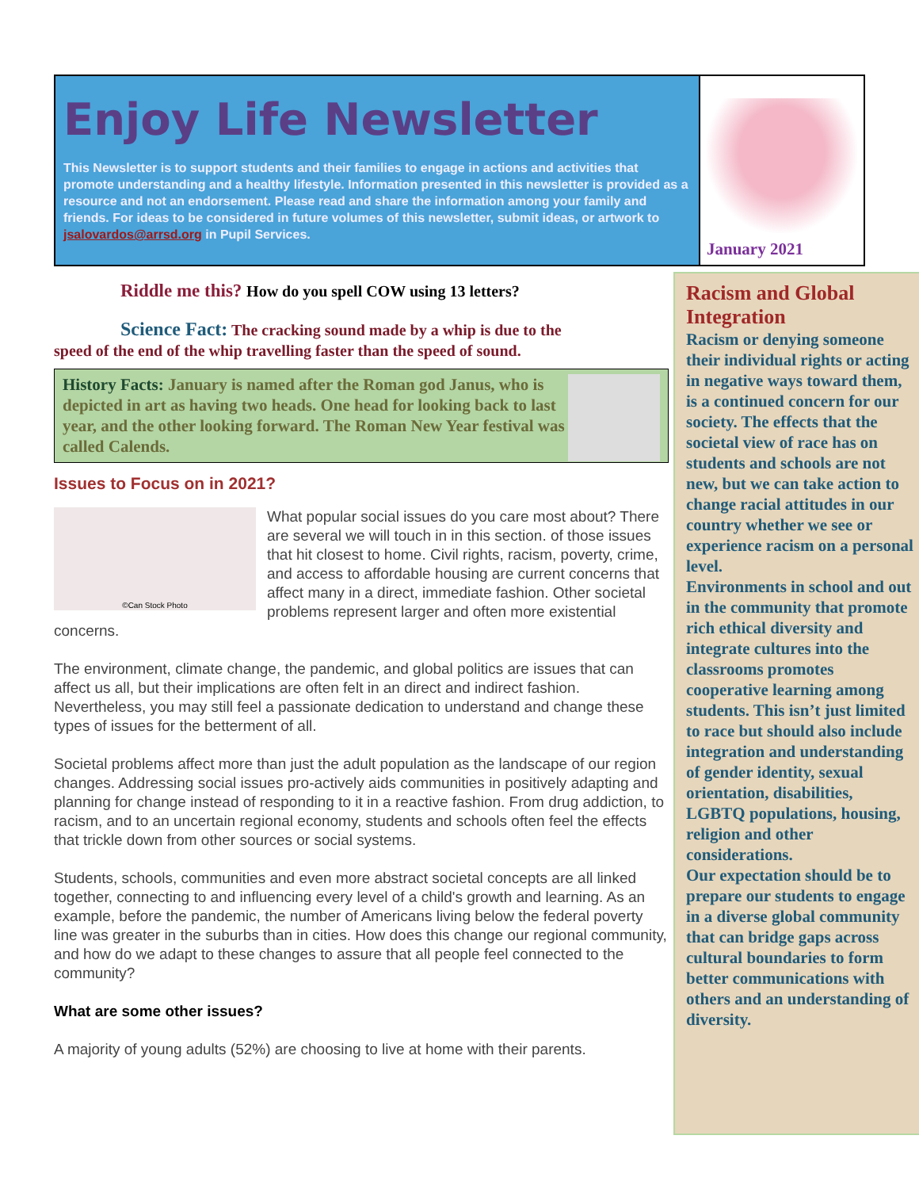Enjoy Life Newsletter
This Newsletter is to support students and their families to engage in actions and activities that promote understanding and a healthy lifestyle. Information presented in this newsletter is provided as a resource and not an endorsement. Please read and share the information among your family and friends. For ideas to be considered in future volumes of this newsletter, submit ideas, or artwork to jsalovardos@arrsd.org in Pupil Services.
January 2021
Riddle me this? How do you spell COW using 13 letters?
Science Fact: The cracking sound made by a whip is due to the speed of the end of the whip travelling faster than the speed of sound.
History Facts: January is named after the Roman god Janus, who is depicted in art as having two heads. One head for looking back to last year, and the other looking forward. The Roman New Year festival was called Calends.
Issues to Focus on in 2021?
©Can Stock Photo
What popular social issues do you care most about? There are several we will touch in in this section. of those issues that hit closest to home. Civil rights, racism, poverty, crime, and access to affordable housing are current concerns that affect many in a direct, immediate fashion. Other societal problems represent larger and often more existential concerns.
The environment, climate change, the pandemic, and global politics are issues that can affect us all, but their implications are often felt in an direct and indirect fashion. Nevertheless, you may still feel a passionate dedication to understand and change these types of issues for the betterment of all.
Societal problems affect more than just the adult population as the landscape of our region changes. Addressing social issues pro-actively aids communities in positively adapting and planning for change instead of responding to it in a reactive fashion. From drug addiction, to racism, and to an uncertain regional economy, students and schools often feel the effects that trickle down from other sources or social systems.
Students, schools, communities and even more abstract societal concepts are all linked together, connecting to and influencing every level of a child's growth and learning. As an example, before the pandemic, the number of Americans living below the federal poverty line was greater in the suburbs than in cities. How does this change our regional community, and how do we adapt to these changes to assure that all people feel connected to the community?
What are some other issues?
A majority of young adults (52%) are choosing to live at home with their parents.
Racism and Global Integration
Racism or denying someone their individual rights or acting in negative ways toward them, is a continued concern for our society. The effects that the societal view of race has on students and schools are not new, but we can take action to change racial attitudes in our country whether we see or experience racism on a personal level.
Environments in school and out in the community that promote rich ethical diversity and integrate cultures into the classrooms promotes cooperative learning among students. This isn’t just limited to race but should also include integration and understanding of gender identity, sexual orientation, disabilities, LGBTQ populations, housing, religion and other considerations.
Our expectation should be to prepare our students to engage in a diverse global community that can bridge gaps across cultural boundaries to form better communications with others and an understanding of diversity.